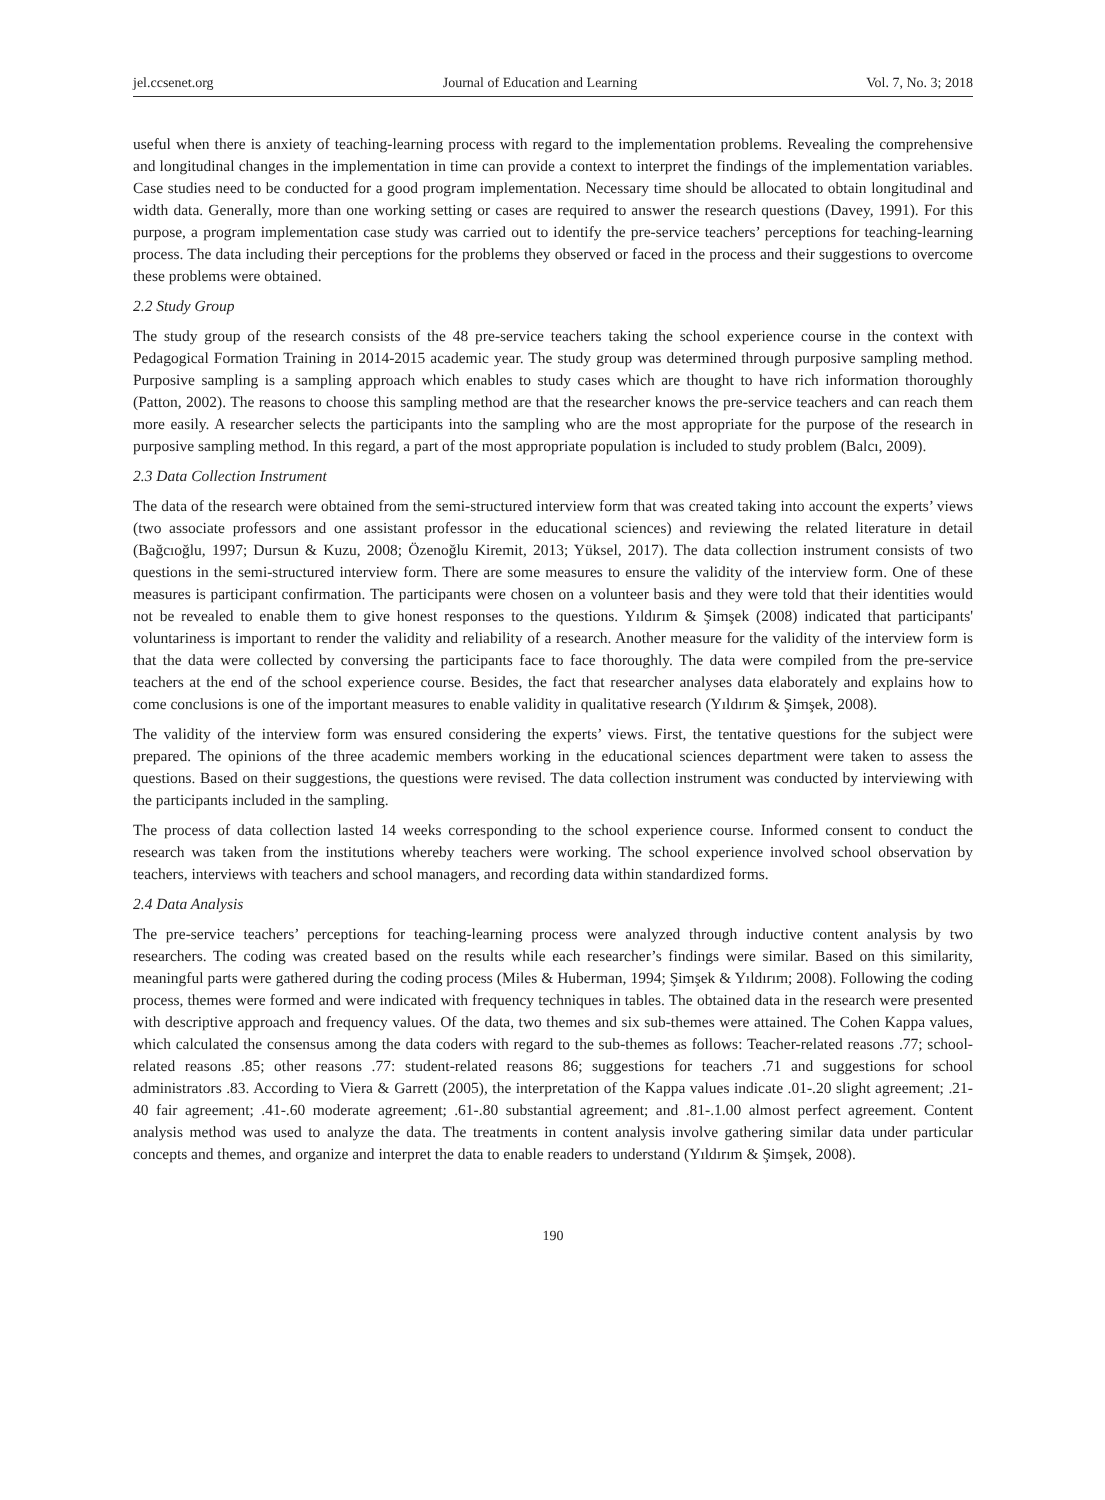jel.ccsenet.org Journal of Education and Learning Vol. 7, No. 3; 2018
useful when there is anxiety of teaching-learning process with regard to the implementation problems. Revealing the comprehensive and longitudinal changes in the implementation in time can provide a context to interpret the findings of the implementation variables. Case studies need to be conducted for a good program implementation. Necessary time should be allocated to obtain longitudinal and width data. Generally, more than one working setting or cases are required to answer the research questions (Davey, 1991). For this purpose, a program implementation case study was carried out to identify the pre-service teachers’ perceptions for teaching-learning process. The data including their perceptions for the problems they observed or faced in the process and their suggestions to overcome these problems were obtained.
2.2 Study Group
The study group of the research consists of the 48 pre-service teachers taking the school experience course in the context with Pedagogical Formation Training in 2014-2015 academic year. The study group was determined through purposive sampling method. Purposive sampling is a sampling approach which enables to study cases which are thought to have rich information thoroughly (Patton, 2002). The reasons to choose this sampling method are that the researcher knows the pre-service teachers and can reach them more easily. A researcher selects the participants into the sampling who are the most appropriate for the purpose of the research in purposive sampling method. In this regard, a part of the most appropriate population is included to study problem (Balcı, 2009).
2.3 Data Collection Instrument
The data of the research were obtained from the semi-structured interview form that was created taking into account the experts’ views (two associate professors and one assistant professor in the educational sciences) and reviewing the related literature in detail (Bağcıoğlu, 1997; Dursun & Kuzu, 2008; Özenoğlu Kiremit, 2013; Yüksel, 2017). The data collection instrument consists of two questions in the semi-structured interview form. There are some measures to ensure the validity of the interview form. One of these measures is participant confirmation. The participants were chosen on a volunteer basis and they were told that their identities would not be revealed to enable them to give honest responses to the questions. Yıldırım & Şimşek (2008) indicated that participants' voluntariness is important to render the validity and reliability of a research. Another measure for the validity of the interview form is that the data were collected by conversing the participants face to face thoroughly. The data were compiled from the pre-service teachers at the end of the school experience course. Besides, the fact that researcher analyses data elaborately and explains how to come conclusions is one of the important measures to enable validity in qualitative research (Yıldırım & Şimşek, 2008).
The validity of the interview form was ensured considering the experts’ views. First, the tentative questions for the subject were prepared. The opinions of the three academic members working in the educational sciences department were taken to assess the questions. Based on their suggestions, the questions were revised. The data collection instrument was conducted by interviewing with the participants included in the sampling.
The process of data collection lasted 14 weeks corresponding to the school experience course. Informed consent to conduct the research was taken from the institutions whereby teachers were working. The school experience involved school observation by teachers, interviews with teachers and school managers, and recording data within standardized forms.
2.4 Data Analysis
The pre-service teachers’ perceptions for teaching-learning process were analyzed through inductive content analysis by two researchers. The coding was created based on the results while each researcher’s findings were similar. Based on this similarity, meaningful parts were gathered during the coding process (Miles & Huberman, 1994; Şimşek & Yıldırım; 2008). Following the coding process, themes were formed and were indicated with frequency techniques in tables. The obtained data in the research were presented with descriptive approach and frequency values. Of the data, two themes and six sub-themes were attained. The Cohen Kappa values, which calculated the consensus among the data coders with regard to the sub-themes as follows: Teacher-related reasons .77; school-related reasons .85; other reasons .77: student-related reasons 86; suggestions for teachers .71 and suggestions for school administrators .83. According to Viera & Garrett (2005), the interpretation of the Kappa values indicate .01-.20 slight agreement; .21-40 fair agreement; .41-.60 moderate agreement; .61-.80 substantial agreement; and .81-.1.00 almost perfect agreement. Content analysis method was used to analyze the data. The treatments in content analysis involve gathering similar data under particular concepts and themes, and organize and interpret the data to enable readers to understand (Yıldırım & Şimşek, 2008).
190